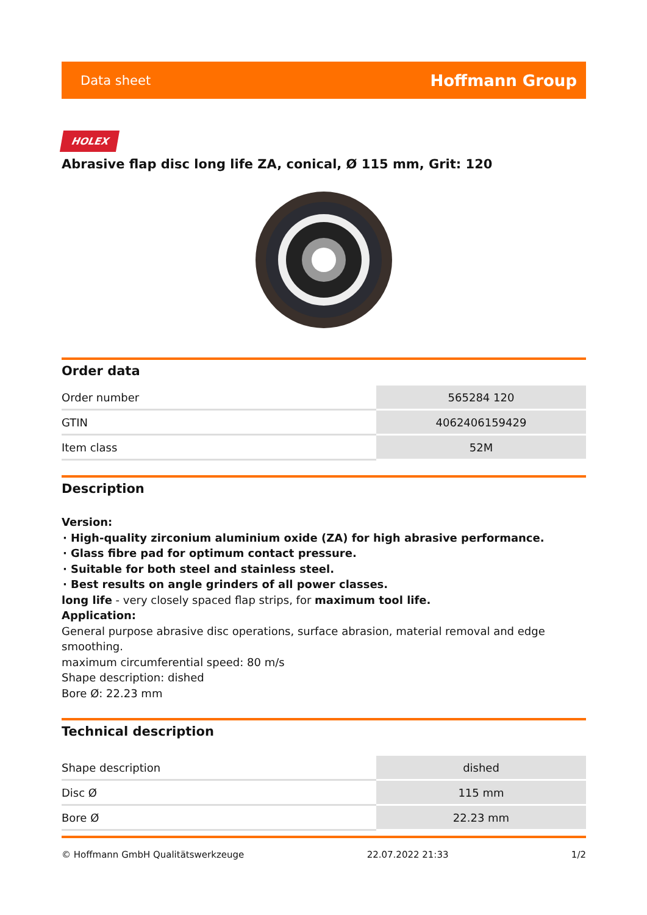Data sheet Hoffmann Group
HOLEX
Abrasive flap disc long life ZA, conical, Ø 115 mm, Grit: 120
Order data
| Order number | 565284 120 |
| GTIN | 4062406159429 |
| Item class | 52M |
Description
Version:
High-quality zirconium aluminium oxide (ZA) for high abrasive performance.
Glass fibre pad for optimum contact pressure.
Suitable for both steel and stainless steel.
Best results on angle grinders of all power classes.
long life - very closely spaced flap strips, for maximum tool life.
Application:
General purpose abrasive disc operations, surface abrasion, material removal and edge smoothing.
maximum circumferential speed: 80 m/s
Shape description: dished
Bore Ø: 22.23 mm
Technical description
| Shape description | dished |
| Disc Ø | 115 mm |
| Bore Ø | 22.23 mm |
© Hoffmann GmbH Qualitätswerkzeuge 22.07.2022 21:33 1/2